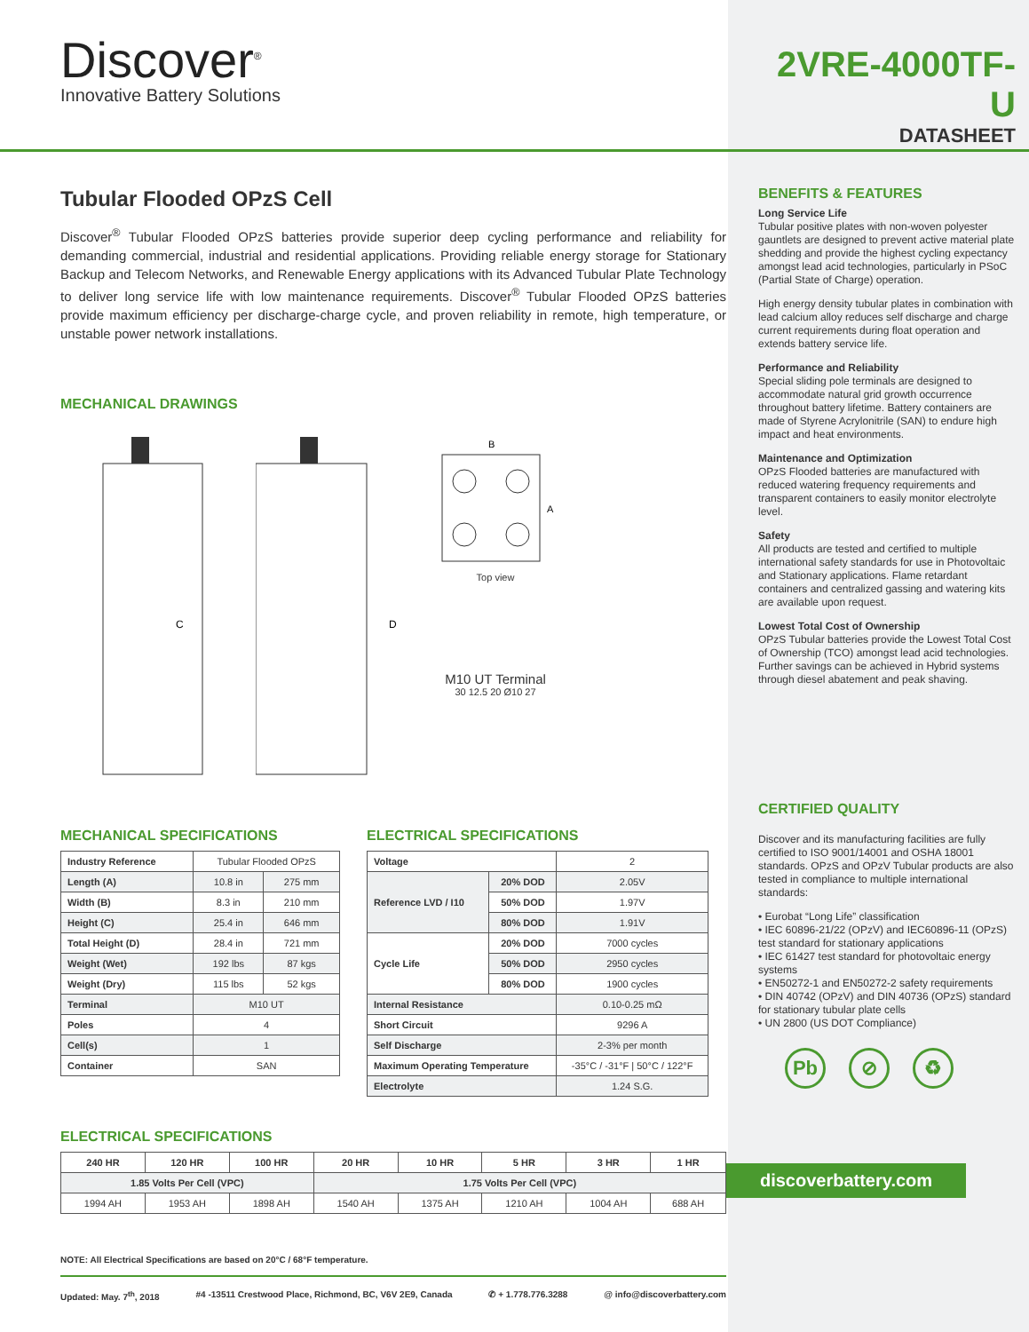Discover<sup>®</sup>
Innovative Battery Solutions
2VRE-4000TF-U
DATASHEET
Tubular Flooded OPzS Cell
Discover<sup>®</sup> Tubular Flooded OPzS batteries provide superior deep cycling performance and reliability for demanding commercial, industrial and residential applications. Providing reliable energy storage for Stationary Backup and Telecom Networks, and Renewable Energy applications with its Advanced Tubular Plate Technology to deliver long service life with low maintenance requirements. Discover<sup>®</sup> Tubular Flooded OPzS batteries provide maximum efficiency per discharge-charge cycle, and proven reliability in remote, high temperature, or unstable power network installations.
MECHANICAL DRAWINGS
C
D
B
A
Top view
M10 UT Terminal
30 12.5 20 Ø10 27
MECHANICAL SPECIFICATIONS
| Industry Reference | Tubular Flooded OPzS | |
| Length (A) | 10.8 in | 275 mm |
| Width (B) | 8.3 in | 210 mm |
| Height (C) | 25.4 in | 646 mm |
| Total Height (D) | 28.4 in | 721 mm |
| Weight (Wet) | 192 lbs | 87 kgs |
| Weight (Dry) | 115 lbs | 52 kgs |
| Terminal | M10 UT | |
| Poles | 4 | |
| Cell(s) | 1 | |
| Container | SAN | |
ELECTRICAL SPECIFICATIONS
| Voltage | | 2 |
| Reference LVD / I10 | 20% DOD | 2.05V |
| | 50% DOD | 1.97V |
| | 80% DOD | 1.91V |
| Cycle Life | 20% DOD | 7000 cycles |
| | 50% DOD | 2950 cycles |
| | 80% DOD | 1900 cycles |
| Internal Resistance | | 0.10-0.25 mΩ |
| Short Circuit | | 9296 A |
| Self Discharge | | 2-3% per month |
| Maximum Operating Temperature | | -35°C / -31°F / 50°C / 122°F |
| Electrolyte | | 1.24 S.G. |
ELECTRICAL SPECIFICATIONS
| 240 HR | 120 HR | 100 HR | 20 HR | 10 HR | 5 HR | 3 HR | 1 HR |
| --- | --- | --- | --- | --- | --- | --- | --- |
| 1.85 Volts Per Cell (VPC) | | | 1.75 Volts Per Cell (VPC) | | | | |
| 1994 AH | 1953 AH | 1898 AH | 1540 AH | 1375 AH | 1210 AH | 1004 AH | 688 AH |
NOTE: All Electrical Specifications are based on 20°C / 68°F temperature.
Updated: May. 7<sup>th</sup>, 2018 #4 -13511 Crestwood Place, Richmond, BC, V6V 2E9, Canada ✆ + 1.778.776.3288 @ info@discoverbattery.com
BENEFITS & FEATURES
Long Service Life
Tubular positive plates with non-woven polyester gauntlets are designed to prevent active material plate shedding and provide the highest cycling expectancy amongst lead acid technologies, particularly in PSoC (Partial State of Charge) operation.
High energy density tubular plates in combination with lead calcium alloy reduces self discharge and charge current requirements during float operation and extends battery service life.
Performance and Reliability
Special sliding pole terminals are designed to accommodate natural grid growth occurrence throughout battery lifetime. Battery containers are made of Styrene Acrylonitrile (SAN) to endure high impact and heat environments.
Maintenance and Optimization
OPzS Flooded batteries are manufactured with reduced watering frequency requirements and transparent containers to easily monitor electrolyte level.
Safety
All products are tested and certified to multiple international safety standards for use in Photovoltaic and Stationary applications. Flame retardant containers and centralized gassing and watering kits are available upon request.
Lowest Total Cost of Ownership
OPzS Tubular batteries provide the Lowest Total Cost of Ownership (TCO) amongst lead acid technologies. Further savings can be achieved in Hybrid systems through diesel abatement and peak shaving.
CERTIFIED QUALITY
Discover and its manufacturing facilities are fully certified to ISO 9001/14001 and OSHA 18001 standards. OPzS and OPzV Tubular products are also tested in compliance to multiple international standards:
• Eurobat “Long Life” classification
• IEC 60896-21/22 (OPzV) and IEC60896-11 (OPzS) test standard for stationary applications
• IEC 61427 test standard for photovoltaic energy systems
• EN50272-1 and EN50272-2 safety requirements
• DIN 40742 (OPzV) and DIN 40736 (OPzS) standard for stationary tubular plate cells
• UN 2800 (US DOT Compliance)
Pb ⊘ ♻
discoverbattery.com